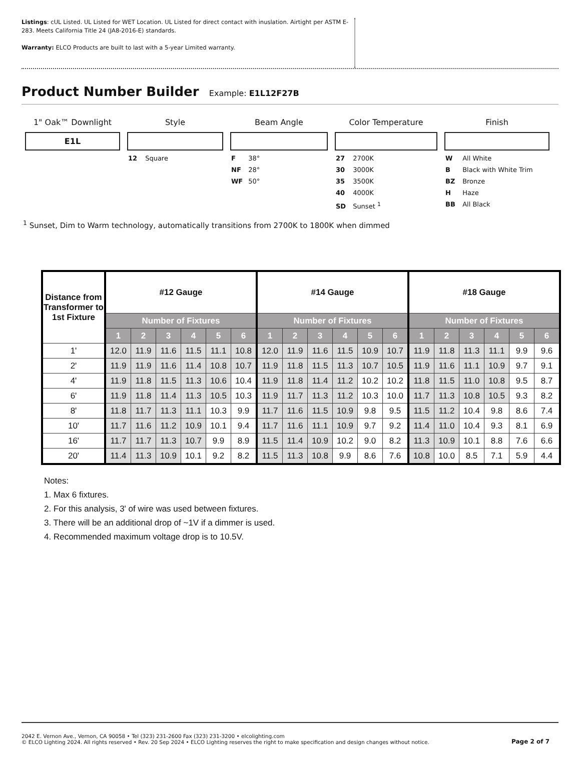Listings: cUL Listed. UL Listed for WET Location. UL Listed for direct contact with inuslation. Airtight per ASTM E-283. Meets California Title 24 (JA8-2016-E) standards.
Warranty: ELCO Products are built to last with a 5-year Limited warranty.
Product Number Builder
Example: E1L12F27B
1" Oak™ Downlight
E1L
Style
12 Square
Beam Angle
F 38°
NF 28°
WF 50°
Color Temperature
27 2700K
30 3000K
35 3500K
40 4000K
SD Sunset <sup>1</sup>
Finish
W All White
B Black with White Trim
BZ Bronze
H Haze
BB All Black
<sup>1</sup> Sunset, Dim to Warm technology, automatically transitions from 2700K to 1800K when dimmed
| Distance from Transformer to 1st Fixture | #12 Gauge | | | | | | #14 Gauge | | | | | | #18 Gauge | | | | | |
| --- | --- | --- | --- | --- | --- | --- | --- | --- | --- | --- | --- | --- | --- | --- | --- | --- | --- | --- |
| | Number of Fixtures | | | | | | Number of Fixtures | | | | | | Number of Fixtures | | | | | |
| | 1 | 2 | 3 | 4 | 5 | 6 | 1 | 2 | 3 | 4 | 5 | 6 | 1 | 2 | 3 | 4 | 5 | 6 |
| 1' | 12.0 | 11.9 | 11.6 | 11.5 | 11.1 | 10.8 | 12.0 | 11.9 | 11.6 | 11.5 | 10.9 | 10.7 | 11.9 | 11.8 | 11.3 | 11.1 | 9.9 | 9.6 |
| 2' | 11.9 | 11.9 | 11.6 | 11.4 | 10.8 | 10.7 | 11.9 | 11.8 | 11.5 | 11.3 | 10.7 | 10.5 | 11.9 | 11.6 | 11.1 | 10.9 | 9.7 | 9.1 |
| 4' | 11.9 | 11.8 | 11.5 | 11.3 | 10.6 | 10.4 | 11.9 | 11.8 | 11.4 | 11.2 | 10.2 | 10.2 | 11.8 | 11.5 | 11.0 | 10.8 | 9.5 | 8.7 |
| 6' | 11.9 | 11.8 | 11.4 | 11.3 | 10.5 | 10.3 | 11.9 | 11.7 | 11.3 | 11.2 | 10.3 | 10.0 | 11.7 | 11.3 | 10.8 | 10.5 | 9.3 | 8.2 |
| 8' | 11.8 | 11.7 | 11.3 | 11.1 | 10.3 | 9.9 | 11.7 | 11.6 | 11.5 | 10.9 | 9.8 | 9.5 | 11.5 | 11.2 | 10.4 | 9.8 | 8.6 | 7.4 |
| 10' | 11.7 | 11.6 | 11.2 | 10.9 | 10.1 | 9.4 | 11.7 | 11.6 | 11.1 | 10.9 | 9.7 | 9.2 | 11.4 | 11.0 | 10.4 | 9.3 | 8.1 | 6.9 |
| 16' | 11.7 | 11.7 | 11.3 | 10.7 | 9.9 | 8.9 | 11.5 | 11.4 | 10.9 | 10.2 | 9.0 | 8.2 | 11.3 | 10.9 | 10.1 | 8.8 | 7.6 | 6.6 |
| 20' | 11.4 | 11.3 | 10.9 | 10.1 | 9.2 | 8.2 | 11.5 | 11.3 | 10.8 | 9.9 | 8.6 | 7.6 | 10.8 | 10.0 | 8.5 | 7.1 | 5.9 | 4.4 |
Notes:
1. Max 6 fixtures.
2. For this analysis, 3' of wire was used between fixtures.
3. There will be an additional drop of ~1V if a dimmer is used.
4. Recommended maximum voltage drop is to 10.5V.
2042 E. Vernon Ave., Vernon, CA 90058 • Tel (323) 231-2600 Fax (323) 231-3200 • elcolighting.com
© ELCO Lighting 2024. All rights reserved • Rev. 20 Sep 2024 • ELCO Lighting reserves the right to make specification and design changes without notice.
Page 2 of 7